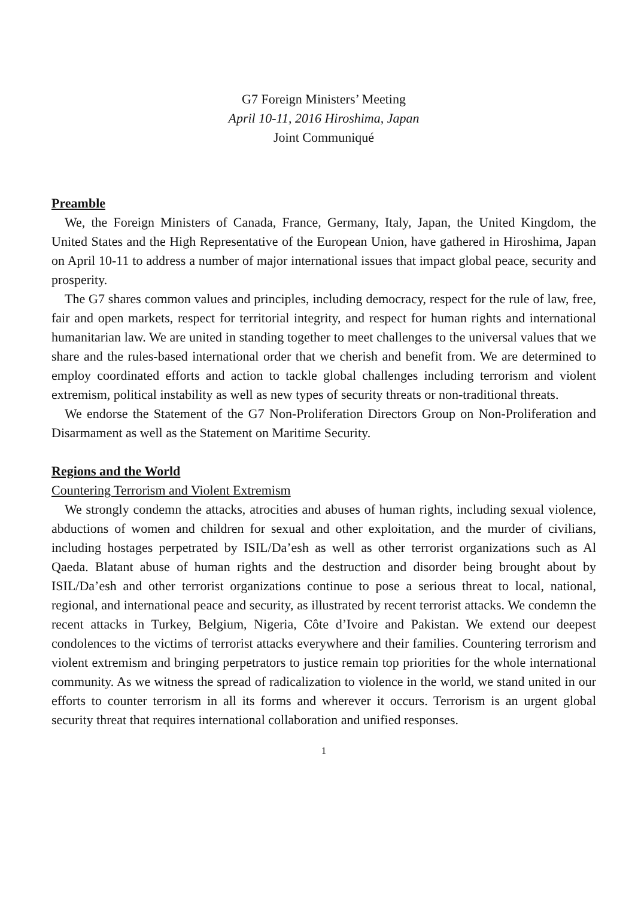G7 Foreign Ministers’ Meeting
April 10-11, 2016 Hiroshima, Japan
Joint Communiqué
Preamble
We, the Foreign Ministers of Canada, France, Germany, Italy, Japan, the United Kingdom, the United States and the High Representative of the European Union, have gathered in Hiroshima, Japan on April 10-11 to address a number of major international issues that impact global peace, security and prosperity.
The G7 shares common values and principles, including democracy, respect for the rule of law, free, fair and open markets, respect for territorial integrity, and respect for human rights and international humanitarian law. We are united in standing together to meet challenges to the universal values that we share and the rules-based international order that we cherish and benefit from. We are determined to employ coordinated efforts and action to tackle global challenges including terrorism and violent extremism, political instability as well as new types of security threats or non-traditional threats.
We endorse the Statement of the G7 Non-Proliferation Directors Group on Non-Proliferation and Disarmament as well as the Statement on Maritime Security.
Regions and the World
Countering Terrorism and Violent Extremism
We strongly condemn the attacks, atrocities and abuses of human rights, including sexual violence, abductions of women and children for sexual and other exploitation, and the murder of civilians, including hostages perpetrated by ISIL/Da’esh as well as other terrorist organizations such as Al Qaeda. Blatant abuse of human rights and the destruction and disorder being brought about by ISIL/Da’esh and other terrorist organizations continue to pose a serious threat to local, national, regional, and international peace and security, as illustrated by recent terrorist attacks. We condemn the recent attacks in Turkey, Belgium, Nigeria, Côte d’Ivoire and Pakistan. We extend our deepest condolences to the victims of terrorist attacks everywhere and their families. Countering terrorism and violent extremism and bringing perpetrators to justice remain top priorities for the whole international community. As we witness the spread of radicalization to violence in the world, we stand united in our efforts to counter terrorism in all its forms and wherever it occurs. Terrorism is an urgent global security threat that requires international collaboration and unified responses.
1